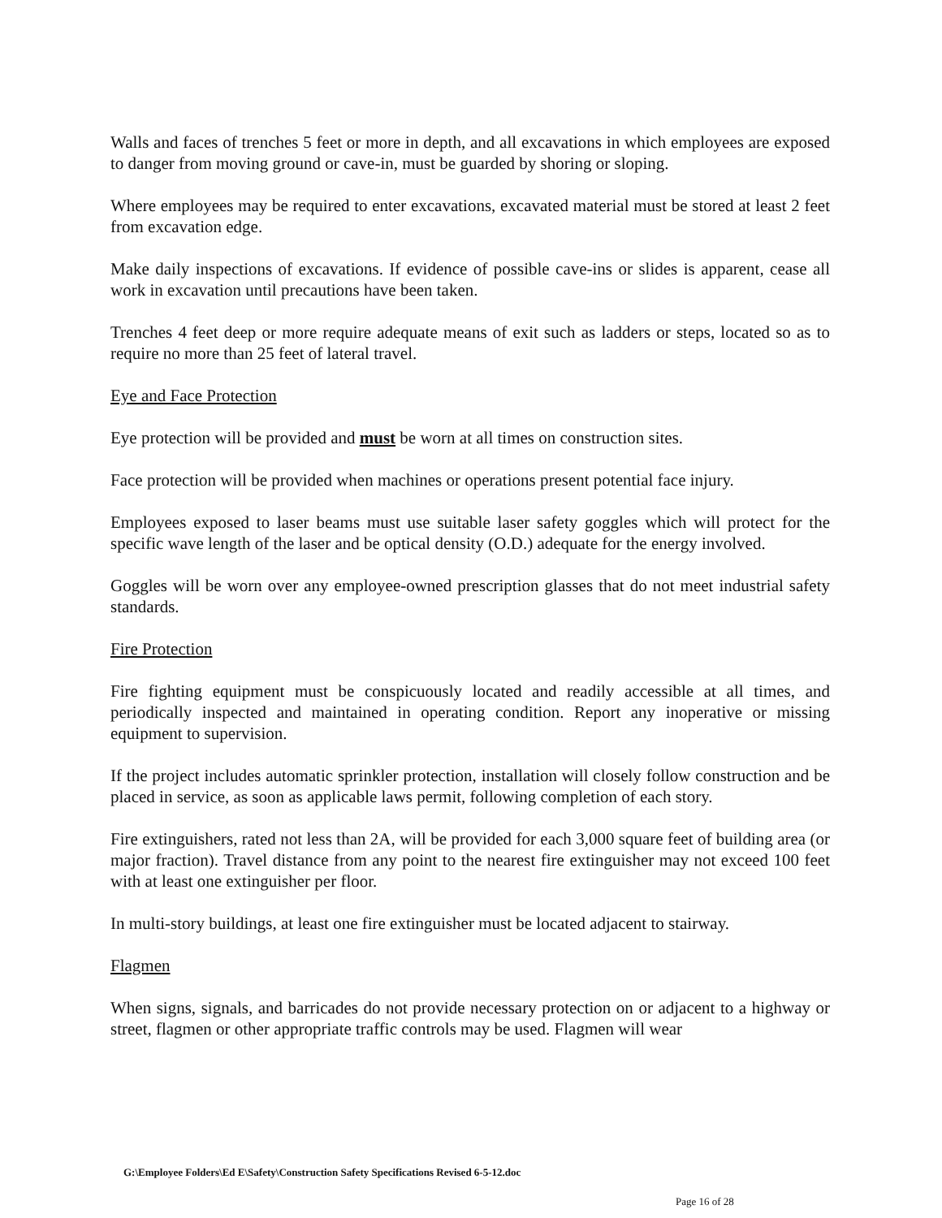Walls and faces of trenches 5 feet or more in depth, and all excavations in which employees are exposed to danger from moving ground or cave-in, must be guarded by shoring or sloping.
Where employees may be required to enter excavations, excavated material must be stored at least 2 feet from excavation edge.
Make daily inspections of excavations. If evidence of possible cave-ins or slides is apparent, cease all work in excavation until precautions have been taken.
Trenches 4 feet deep or more require adequate means of exit such as ladders or steps, located so as to require no more than 25 feet of lateral travel.
Eye and Face Protection
Eye protection will be provided and must be worn at all times on construction sites.
Face protection will be provided when machines or operations present potential face injury.
Employees exposed to laser beams must use suitable laser safety goggles which will protect for the specific wave length of the laser and be optical density (O.D.) adequate for the energy involved.
Goggles will be worn over any employee-owned prescription glasses that do not meet industrial safety standards.
Fire Protection
Fire fighting equipment must be conspicuously located and readily accessible at all times, and periodically inspected and maintained in operating condition. Report any inoperative or missing equipment to supervision.
If the project includes automatic sprinkler protection, installation will closely follow construction and be placed in service, as soon as applicable laws permit, following completion of each story.
Fire extinguishers, rated not less than 2A, will be provided for each 3,000 square feet of building area (or major fraction). Travel distance from any point to the nearest fire extinguisher may not exceed 100 feet with at least one extinguisher per floor.
In multi-story buildings, at least one fire extinguisher must be located adjacent to stairway.
Flagmen
When signs, signals, and barricades do not provide necessary protection on or adjacent to a highway or street, flagmen or other appropriate traffic controls may be used. Flagmen will wear
G:\Employee Folders\Ed E\Safety\Construction Safety Specifications Revised 6-5-12.doc
Page 16 of 28